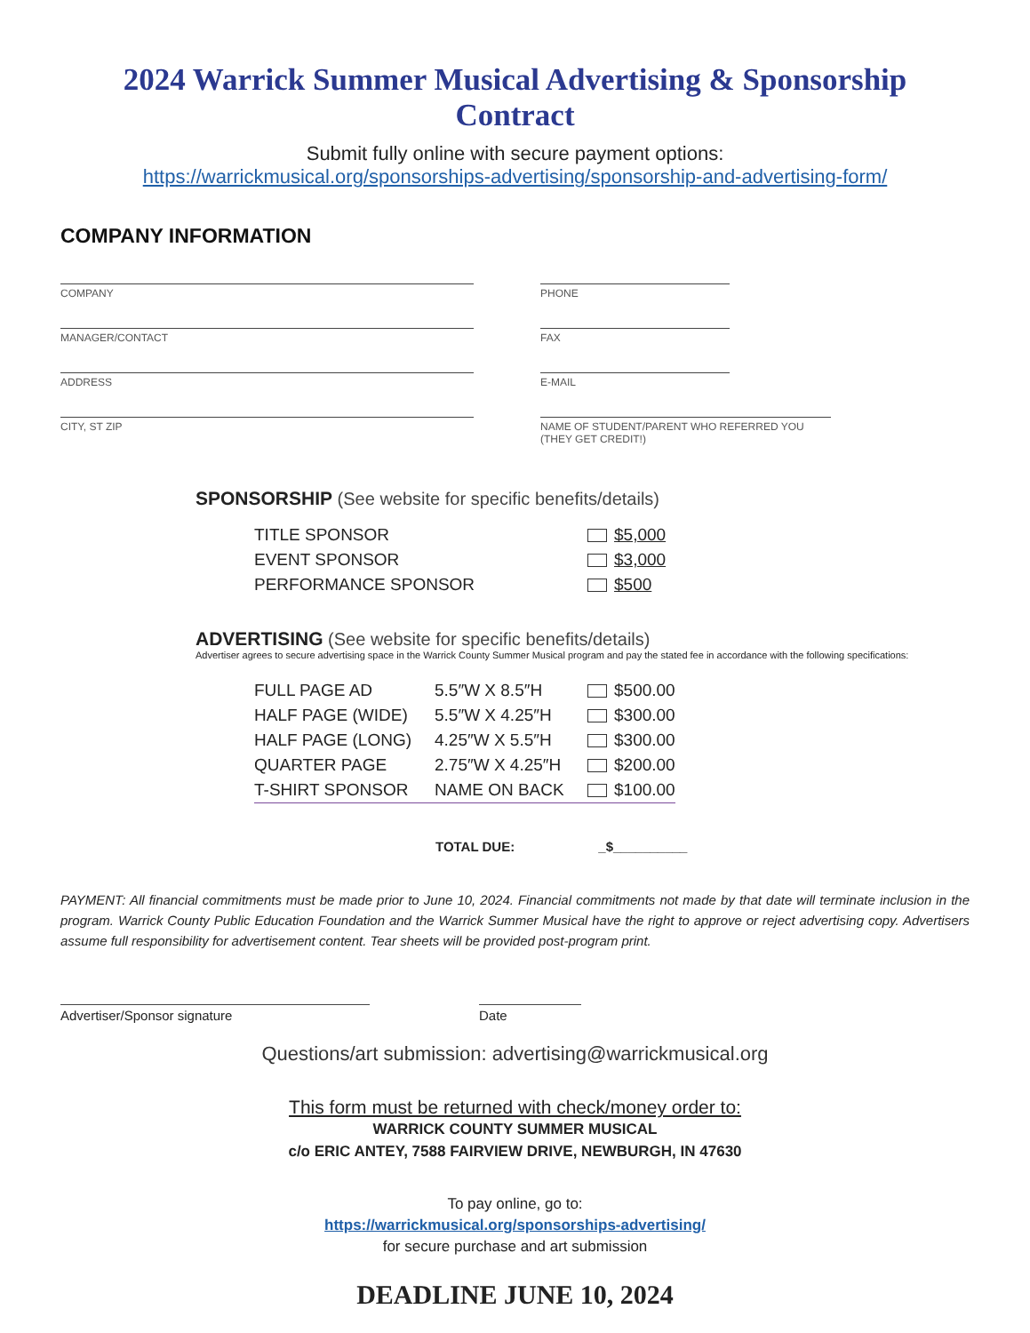2024 Warrick Summer Musical Advertising & Sponsorship Contract
Submit fully online with secure payment options:
https://warrickmusical.org/sponsorships-advertising/sponsorship-and-advertising-form/
COMPANY INFORMATION
COMPANY PHONE
MANAGER/CONTACT FAX
ADDRESS E-MAIL
CITY, ST ZIP NAME OF STUDENT/PARENT WHO REFERRED YOU (THEY GET CREDIT!)
SPONSORSHIP (See website for specific benefits/details)
| TITLE SPONSOR | $5,000 |
| EVENT SPONSOR | $3,000 |
| PERFORMANCE SPONSOR | $500 |
ADVERTISING (See website for specific benefits/details)
Advertiser agrees to secure advertising space in the Warrick County Summer Musical program and pay the stated fee in accordance with the following specifications:
| FULL PAGE AD | 5.5″W X 8.5″H | $500.00 |
| HALF PAGE (WIDE) | 5.5″W X 4.25″H | $300.00 |
| HALF PAGE (LONG) | 4.25″W X 5.5″H | $300.00 |
| QUARTER PAGE | 2.75″W X 4.25″H | $200.00 |
| T-SHIRT SPONSOR | NAME ON BACK | $100.00 |
TOTAL DUE: _$__________
PAYMENT: All financial commitments must be made prior to June 10, 2024. Financial commitments not made by that date will terminate inclusion in the program. Warrick County Public Education Foundation and the Warrick Summer Musical have the right to approve or reject advertising copy. Advertisers assume full responsibility for advertisement content. Tear sheets will be provided post-program print.
Advertiser/Sponsor signature Date
Questions/art submission: advertising@warrickmusical.org
This form must be returned with check/money order to:
WARRICK COUNTY SUMMER MUSICAL
c/o ERIC ANTEY, 7588 FAIRVIEW DRIVE, NEWBURGH, IN 47630
To pay online, go to:
https://warrickmusical.org/sponsorships-advertising/
for secure purchase and art submission
DEADLINE JUNE 10, 2024